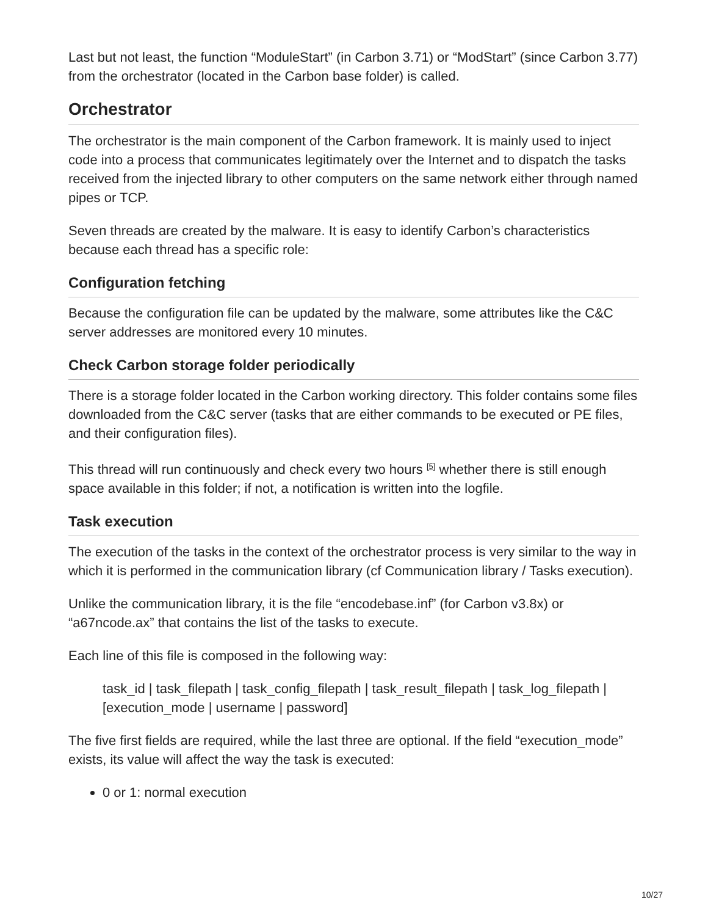Last but not least, the function “ModuleStart” (in Carbon 3.71) or “ModStart” (since Carbon 3.77) from the orchestrator (located in the Carbon base folder) is called.
Orchestrator
The orchestrator is the main component of the Carbon framework. It is mainly used to inject code into a process that communicates legitimately over the Internet and to dispatch the tasks received from the injected library to other computers on the same network either through named pipes or TCP.
Seven threads are created by the malware. It is easy to identify Carbon’s characteristics because each thread has a specific role:
Configuration fetching
Because the configuration file can be updated by the malware, some attributes like the C&C server addresses are monitored every 10 minutes.
Check Carbon storage folder periodically
There is a storage folder located in the Carbon working directory. This folder contains some files downloaded from the C&C server (tasks that are either commands to be executed or PE files, and their configuration files).
This thread will run continuously and check every two hours <sup>[5]</sup> whether there is still enough space available in this folder; if not, a notification is written into the logfile.
Task execution
The execution of the tasks in the context of the orchestrator process is very similar to the way in which it is performed in the communication library (cf Communication library / Tasks execution).
Unlike the communication library, it is the file “encodebase.inf” (for Carbon v3.8x) or “a67ncode.ax” that contains the list of the tasks to execute.
Each line of this file is composed in the following way:
task_id | task_filepath | task_config_filepath | task_result_filepath | task_log_filepath | [execution_mode | username | password]
The five first fields are required, while the last three are optional. If the field “execution_mode” exists, its value will affect the way the task is executed:
0 or 1: normal execution
10/27